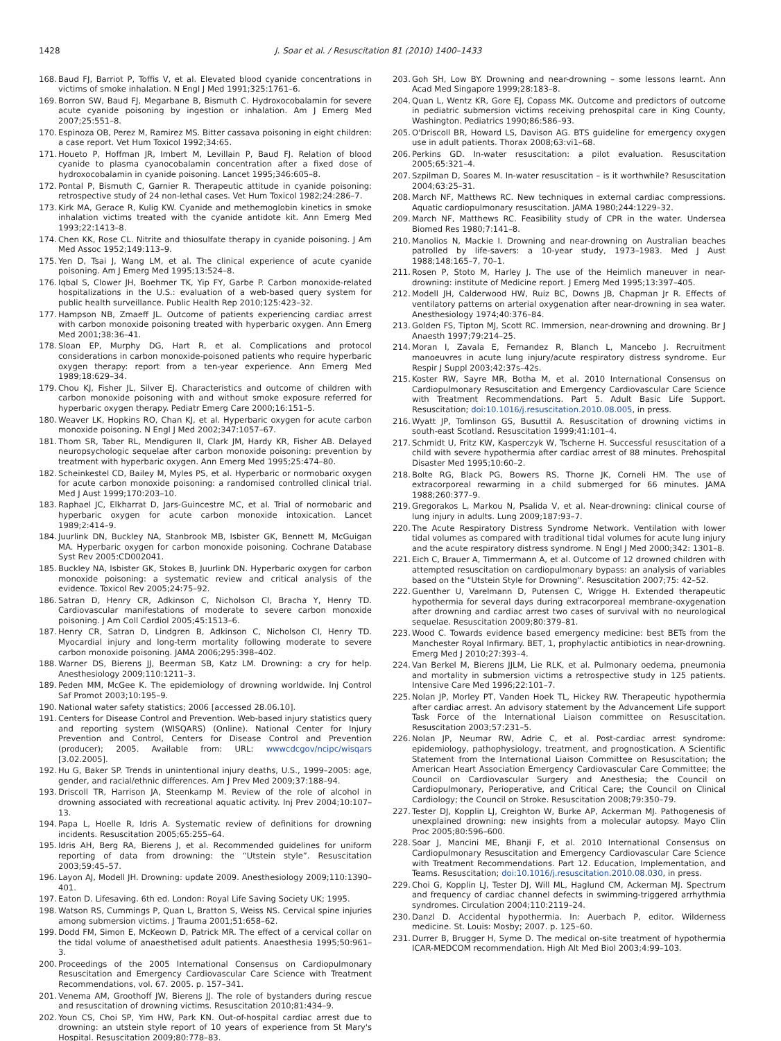1428 J. Soar et al. / Resuscitation 81 (2010) 1400–1433
168. Baud FJ, Barriot P, Toffis V, et al. Elevated blood cyanide concentrations in victims of smoke inhalation. N Engl J Med 1991;325:1761–6.
169. Borron SW, Baud FJ, Megarbane B, Bismuth C. Hydroxocobalamin for severe acute cyanide poisoning by ingestion or inhalation. Am J Emerg Med 2007;25:551–8.
170. Espinoza OB, Perez M, Ramirez MS. Bitter cassava poisoning in eight children: a case report. Vet Hum Toxicol 1992;34:65.
171. Houeto P, Hoffman JR, Imbert M, Levillain P, Baud FJ. Relation of blood cyanide to plasma cyanocobalamin concentration after a fixed dose of hydroxocobalamin in cyanide poisoning. Lancet 1995;346:605–8.
172. Pontal P, Bismuth C, Garnier R. Therapeutic attitude in cyanide poisoning: retrospective study of 24 non-lethal cases. Vet Hum Toxicol 1982;24:286–7.
173. Kirk MA, Gerace R, Kulig KW. Cyanide and methemoglobin kinetics in smoke inhalation victims treated with the cyanide antidote kit. Ann Emerg Med 1993;22:1413–8.
174. Chen KK, Rose CL. Nitrite and thiosulfate therapy in cyanide poisoning. J Am Med Assoc 1952;149:113–9.
175. Yen D, Tsai J, Wang LM, et al. The clinical experience of acute cyanide poisoning. Am J Emerg Med 1995;13:524–8.
176. Iqbal S, Clower JH, Boehmer TK, Yip FY, Garbe P. Carbon monoxide-related hospitalizations in the U.S.: evaluation of a web-based query system for public health surveillance. Public Health Rep 2010;125:423–32.
177. Hampson NB, Zmaeff JL. Outcome of patients experiencing cardiac arrest with carbon monoxide poisoning treated with hyperbaric oxygen. Ann Emerg Med 2001;38:36–41.
178. Sloan EP, Murphy DG, Hart R, et al. Complications and protocol considerations in carbon monoxide-poisoned patients who require hyperbaric oxygen therapy: report from a ten-year experience. Ann Emerg Med 1989;18:629–34.
179. Chou KJ, Fisher JL, Silver EJ. Characteristics and outcome of children with carbon monoxide poisoning with and without smoke exposure referred for hyperbaric oxygen therapy. Pediatr Emerg Care 2000;16:151–5.
180. Weaver LK, Hopkins RO, Chan KJ, et al. Hyperbaric oxygen for acute carbon monoxide poisoning. N Engl J Med 2002;347:1057–67.
181. Thom SR, Taber RL, Mendiguren II, Clark JM, Hardy KR, Fisher AB. Delayed neuropsychologic sequelae after carbon monoxide poisoning: prevention by treatment with hyperbaric oxygen. Ann Emerg Med 1995;25:474–80.
182. Scheinkestel CD, Bailey M, Myles PS, et al. Hyperbaric or normobaric oxygen for acute carbon monoxide poisoning: a randomised controlled clinical trial. Med J Aust 1999;170:203–10.
183. Raphael JC, Elkharrat D, Jars-Guincestre MC, et al. Trial of normobaric and hyperbaric oxygen for acute carbon monoxide intoxication. Lancet 1989;2:414–9.
184. Juurlink DN, Buckley NA, Stanbrook MB, Isbister GK, Bennett M, McGuigan MA. Hyperbaric oxygen for carbon monoxide poisoning. Cochrane Database Syst Rev 2005:CD002041.
185. Buckley NA, Isbister GK, Stokes B, Juurlink DN. Hyperbaric oxygen for carbon monoxide poisoning: a systematic review and critical analysis of the evidence. Toxicol Rev 2005;24:75–92.
186. Satran D, Henry CR, Adkinson C, Nicholson CI, Bracha Y, Henry TD. Cardiovascular manifestations of moderate to severe carbon monoxide poisoning. J Am Coll Cardiol 2005;45:1513–6.
187. Henry CR, Satran D, Lindgren B, Adkinson C, Nicholson CI, Henry TD. Myocardial injury and long-term mortality following moderate to severe carbon monoxide poisoning. JAMA 2006;295:398–402.
188. Warner DS, Bierens JJ, Beerman SB, Katz LM. Drowning: a cry for help. Anesthesiology 2009;110:1211–3.
189. Peden MM, McGee K. The epidemiology of drowning worldwide. Inj Control Saf Promot 2003;10:195–9.
190. National water safety statistics; 2006 [accessed 28.06.10].
191. Centers for Disease Control and Prevention. Web-based injury statistics query and reporting system (WISQARS) (Online). National Center for Injury Prevention and Control, Centers for Disease Control and Prevention (producer); 2005. Available from: URL: wwwcdcgov/ncipc/wisqars [3.02.2005].
192. Hu G, Baker SP. Trends in unintentional injury deaths, U.S., 1999–2005: age, gender, and racial/ethnic differences. Am J Prev Med 2009;37:188–94.
193. Driscoll TR, Harrison JA, Steenkamp M. Review of the role of alcohol in drowning associated with recreational aquatic activity. Inj Prev 2004;10:107–13.
194. Papa L, Hoelle R, Idris A. Systematic review of definitions for drowning incidents. Resuscitation 2005;65:255–64.
195. Idris AH, Berg RA, Bierens J, et al. Recommended guidelines for uniform reporting of data from drowning: the “Utstein style”. Resuscitation 2003;59:45–57.
196. Layon AJ, Modell JH. Drowning: update 2009. Anesthesiology 2009;110:1390–401.
197. Eaton D. Lifesaving. 6th ed. London: Royal Life Saving Society UK; 1995.
198. Watson RS, Cummings P, Quan L, Bratton S, Weiss NS. Cervical spine injuries among submersion victims. J Trauma 2001;51:658–62.
199. Dodd FM, Simon E, McKeown D, Patrick MR. The effect of a cervical collar on the tidal volume of anaesthetised adult patients. Anaesthesia 1995;50:961–3.
200. Proceedings of the 2005 International Consensus on Cardiopulmonary Resuscitation and Emergency Cardiovascular Care Science with Treatment Recommendations, vol. 67. 2005. p. 157–341.
201. Venema AM, Groothoff JW, Bierens JJ. The role of bystanders during rescue and resuscitation of drowning victims. Resuscitation 2010;81:434–9.
202. Youn CS, Choi SP, Yim HW, Park KN. Out-of-hospital cardiac arrest due to drowning: an utstein style report of 10 years of experience from St Mary's Hospital. Resuscitation 2009;80:778–83.
203. Goh SH, Low BY. Drowning and near-drowning – some lessons learnt. Ann Acad Med Singapore 1999;28:183–8.
204. Quan L, Wentz KR, Gore EJ, Copass MK. Outcome and predictors of outcome in pediatric submersion victims receiving prehospital care in King County, Washington. Pediatrics 1990;86:586–93.
205. O'Driscoll BR, Howard LS, Davison AG. BTS guideline for emergency oxygen use in adult patients. Thorax 2008;63:vi1–68.
206. Perkins GD. In-water resuscitation: a pilot evaluation. Resuscitation 2005;65:321–4.
207. Szpilman D, Soares M. In-water resuscitation – is it worthwhile? Resuscitation 2004;63:25–31.
208. March NF, Matthews RC. New techniques in external cardiac compressions. Aquatic cardiopulmonary resuscitation. JAMA 1980;244:1229–32.
209. March NF, Matthews RC. Feasibility study of CPR in the water. Undersea Biomed Res 1980;7:141–8.
210. Manolios N, Mackie I. Drowning and near-drowning on Australian beaches patrolled by life-savers: a 10-year study, 1973–1983. Med J Aust 1988;148:165–7, 70–1.
211. Rosen P, Stoto M, Harley J. The use of the Heimlich maneuver in near-drowning: institute of Medicine report. J Emerg Med 1995;13:397–405.
212. Modell JH, Calderwood HW, Ruiz BC, Downs JB, Chapman Jr R. Effects of ventilatory patterns on arterial oxygenation after near-drowning in sea water. Anesthesiology 1974;40:376–84.
213. Golden FS, Tipton MJ, Scott RC. Immersion, near-drowning and drowning. Br J Anaesth 1997;79:214–25.
214. Moran I, Zavala E, Fernandez R, Blanch L, Mancebo J. Recruitment manoeuvres in acute lung injury/acute respiratory distress syndrome. Eur Respir J Suppl 2003;42:37s–42s.
215. Koster RW, Sayre MR, Botha M, et al. 2010 International Consensus on Cardiopulmonary Resuscitation and Emergency Cardiovascular Care Science with Treatment Recommendations. Part 5. Adult Basic Life Support. Resuscitation; doi:10.1016/j.resuscitation.2010.08.005, in press.
216. Wyatt JP, Tomlinson GS, Busuttil A. Resuscitation of drowning victims in south-east Scotland. Resuscitation 1999;41:101–4.
217. Schmidt U, Fritz KW, Kasperczyk W, Tscherne H. Successful resuscitation of a child with severe hypothermia after cardiac arrest of 88 minutes. Prehospital Disaster Med 1995;10:60–2.
218. Bolte RG, Black PG, Bowers RS, Thorne JK, Corneli HM. The use of extracorporeal rewarming in a child submerged for 66 minutes. JAMA 1988;260:377–9.
219. Gregorakos L, Markou N, Psalida V, et al. Near-drowning: clinical course of lung injury in adults. Lung 2009;187:93–7.
220. The Acute Respiratory Distress Syndrome Network. Ventilation with lower tidal volumes as compared with traditional tidal volumes for acute lung injury and the acute respiratory distress syndrome. N Engl J Med 2000;342: 1301–8.
221. Eich C, Brauer A, Timmermann A, et al. Outcome of 12 drowned children with attempted resuscitation on cardiopulmonary bypass: an analysis of variables based on the “Utstein Style for Drowning”. Resuscitation 2007;75: 42–52.
222. Guenther U, Varelmann D, Putensen C, Wrigge H. Extended therapeutic hypothermia for several days during extracorporeal membrane-oxygenation after drowning and cardiac arrest two cases of survival with no neurological sequelae. Resuscitation 2009;80:379–81.
223. Wood C. Towards evidence based emergency medicine: best BETs from the Manchester Royal Infirmary. BET, 1, prophylactic antibiotics in near-drowning. Emerg Med J 2010;27:393–4.
224. Van Berkel M, Bierens JJLM, Lie RLK, et al. Pulmonary oedema, pneumonia and mortality in submersion victims a retrospective study in 125 patients. Intensive Care Med 1996;22:101–7.
225. Nolan JP, Morley PT, Vanden Hoek TL, Hickey RW. Therapeutic hypothermia after cardiac arrest. An advisory statement by the Advancement Life support Task Force of the International Liaison committee on Resuscitation. Resuscitation 2003;57:231–5.
226. Nolan JP, Neumar RW, Adrie C, et al. Post-cardiac arrest syndrome: epidemiology, pathophysiology, treatment, and prognostication. A Scientific Statement from the International Liaison Committee on Resuscitation; the American Heart Association Emergency Cardiovascular Care Committee; the Council on Cardiovascular Surgery and Anesthesia; the Council on Cardiopulmonary, Perioperative, and Critical Care; the Council on Clinical Cardiology; the Council on Stroke. Resuscitation 2008;79:350–79.
227. Tester DJ, Kopplin LJ, Creighton W, Burke AP, Ackerman MJ. Pathogenesis of unexplained drowning: new insights from a molecular autopsy. Mayo Clin Proc 2005;80:596–600.
228. Soar J, Mancini ME, Bhanji F, et al. 2010 International Consensus on Cardiopulmonary Resuscitation and Emergency Cardiovascular Care Science with Treatment Recommendations. Part 12. Education, Implementation, and Teams. Resuscitation; doi:10.1016/j.resuscitation.2010.08.030, in press.
229. Choi G, Kopplin LJ, Tester DJ, Will ML, Haglund CM, Ackerman MJ. Spectrum and frequency of cardiac channel defects in swimming-triggered arrhythmia syndromes. Circulation 2004;110:2119–24.
230. Danzl D. Accidental hypothermia. In: Auerbach P, editor. Wilderness medicine. St. Louis: Mosby; 2007. p. 125–60.
231. Durrer B, Brugger H, Syme D. The medical on-site treatment of hypothermia ICAR-MEDCOM recommendation. High Alt Med Biol 2003;4:99–103.